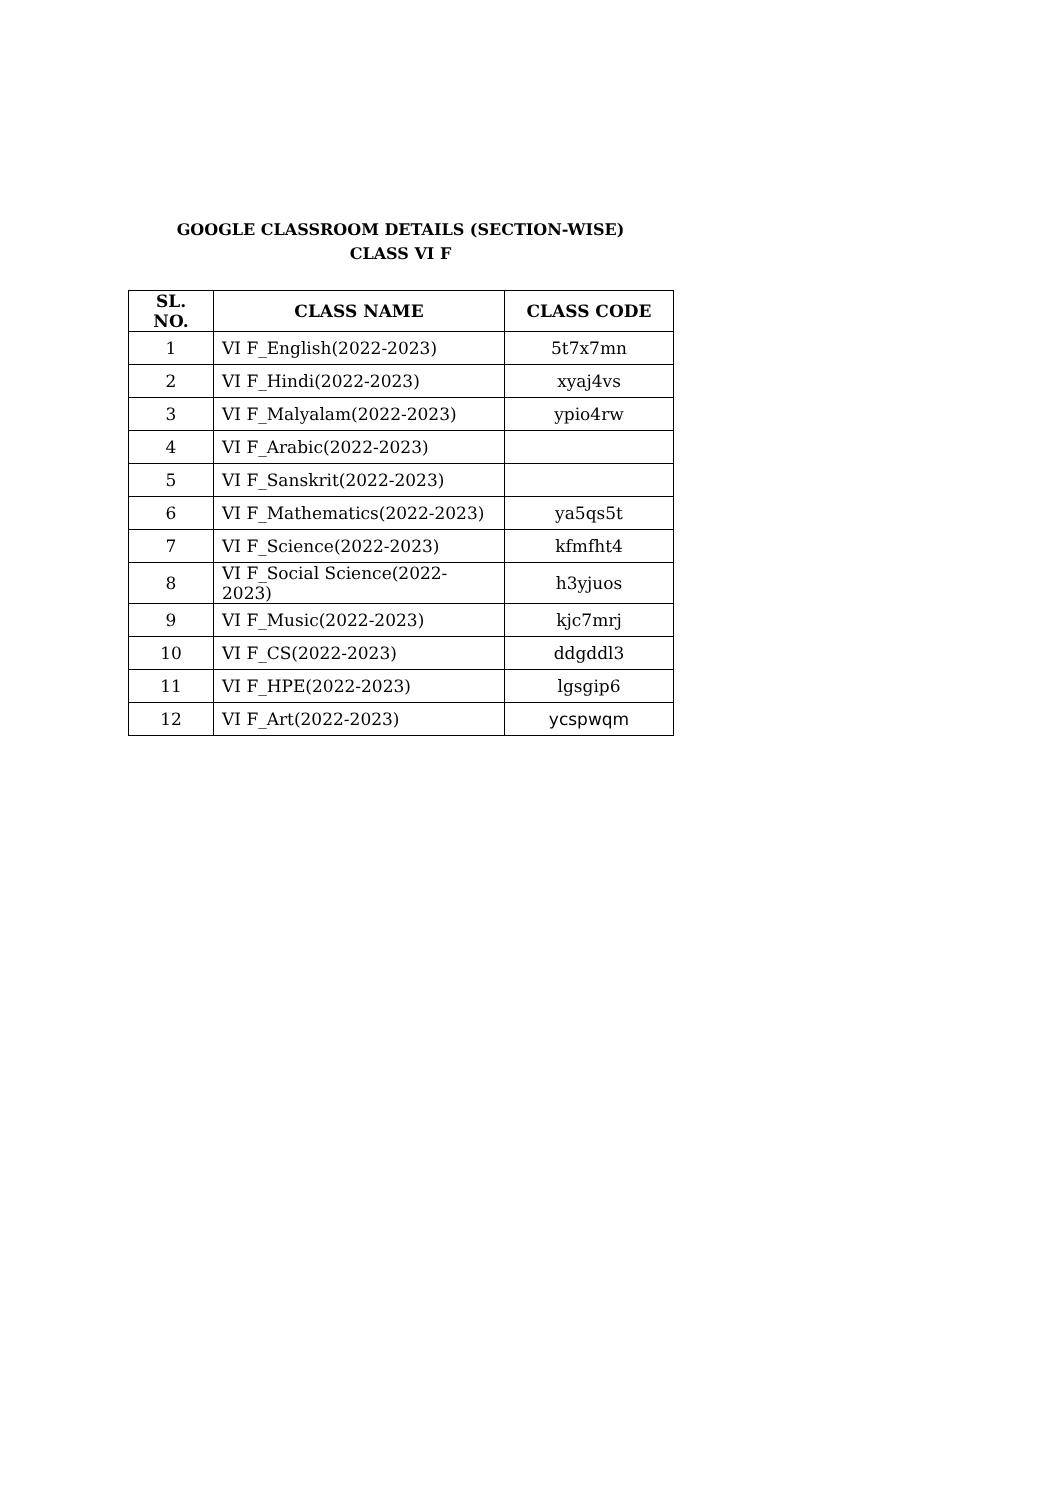GOOGLE CLASSROOM DETAILS (SECTION-WISE)
CLASS VI F
| SL. NO. | CLASS NAME | CLASS CODE |
| --- | --- | --- |
| 1 | VI F_English(2022-2023) | 5t7x7mn |
| 2 | VI F_Hindi(2022-2023) | xyaj4vs |
| 3 | VI F_Malyalam(2022-2023) | ypio4rw |
| 4 | VI F_Arabic(2022-2023) | |
| 5 | VI F_Sanskrit(2022-2023) | |
| 6 | VI F_Mathematics(2022-2023) | ya5qs5t |
| 7 | VI F_Science(2022-2023) | kfmfht4 |
| 8 | VI F_Social Science(2022-2023) | h3yjuos |
| 9 | VI F_Music(2022-2023) | kjc7mrj |
| 10 | VI F_CS(2022-2023) | ddgddl3 |
| 11 | VI F_HPE(2022-2023) | lgsgip6 |
| 12 | VI F_Art(2022-2023) | ycspwqm |